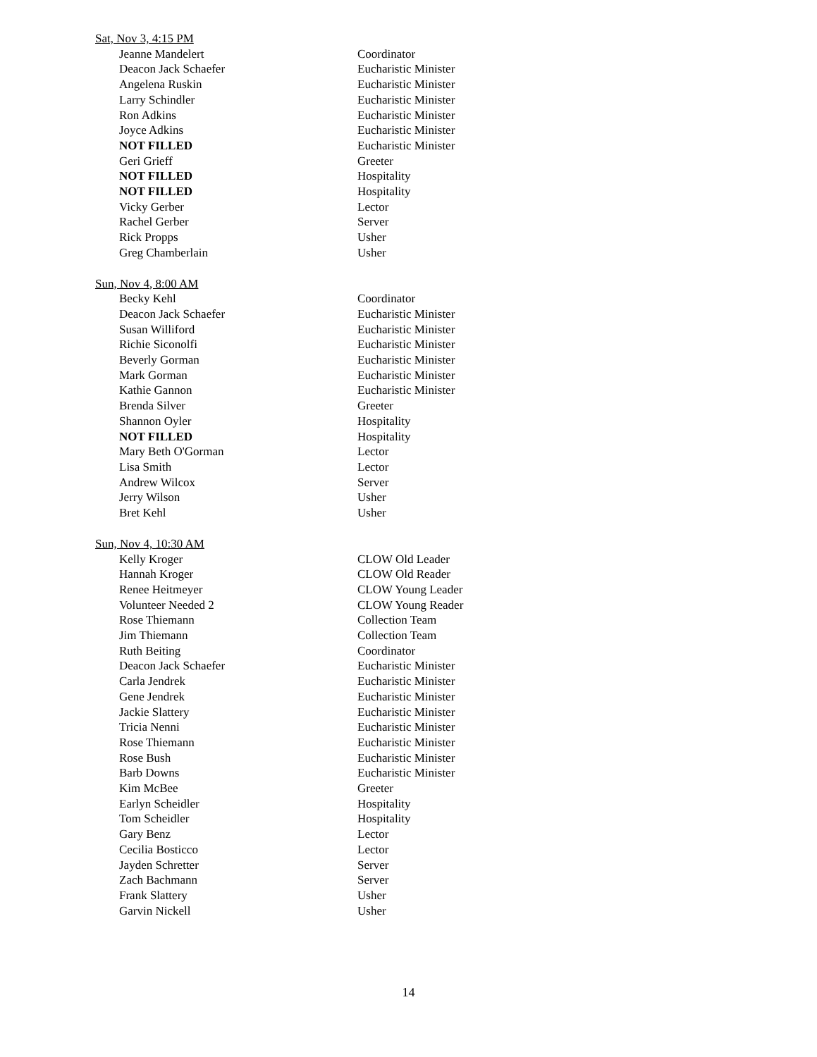Sat, Nov 3, 4:15 PM
| Jeanne Mandelert | Coordinator |
| Deacon Jack Schaefer | Eucharistic Minister |
| Angelena Ruskin | Eucharistic Minister |
| Larry Schindler | Eucharistic Minister |
| Ron Adkins | Eucharistic Minister |
| Joyce Adkins | Eucharistic Minister |
| NOT FILLED | Eucharistic Minister |
| Geri Grieff | Greeter |
| NOT FILLED | Hospitality |
| NOT FILLED | Hospitality |
| Vicky Gerber | Lector |
| Rachel Gerber | Server |
| Rick Propps | Usher |
| Greg Chamberlain | Usher |
Sun, Nov 4, 8:00 AM
| Becky Kehl | Coordinator |
| Deacon Jack Schaefer | Eucharistic Minister |
| Susan Williford | Eucharistic Minister |
| Richie Siconolfi | Eucharistic Minister |
| Beverly Gorman | Eucharistic Minister |
| Mark Gorman | Eucharistic Minister |
| Kathie Gannon | Eucharistic Minister |
| Brenda Silver | Greeter |
| Shannon Oyler | Hospitality |
| NOT FILLED | Hospitality |
| Mary Beth O'Gorman | Lector |
| Lisa Smith | Lector |
| Andrew Wilcox | Server |
| Jerry Wilson | Usher |
| Bret Kehl | Usher |
Sun, Nov 4, 10:30 AM
| Kelly Kroger | CLOW Old Leader |
| Hannah Kroger | CLOW Old Reader |
| Renee Heitmeyer | CLOW Young Leader |
| Volunteer Needed 2 | CLOW Young Reader |
| Rose Thiemann | Collection Team |
| Jim Thiemann | Collection Team |
| Ruth Beiting | Coordinator |
| Deacon Jack Schaefer | Eucharistic Minister |
| Carla Jendrek | Eucharistic Minister |
| Gene Jendrek | Eucharistic Minister |
| Jackie Slattery | Eucharistic Minister |
| Tricia Nenni | Eucharistic Minister |
| Rose Thiemann | Eucharistic Minister |
| Rose Bush | Eucharistic Minister |
| Barb Downs | Eucharistic Minister |
| Kim McBee | Greeter |
| Earlyn Scheidler | Hospitality |
| Tom Scheidler | Hospitality |
| Gary Benz | Lector |
| Cecilia Bosticco | Lector |
| Jayden Schretter | Server |
| Zach Bachmann | Server |
| Frank Slattery | Usher |
| Garvin Nickell | Usher |
14